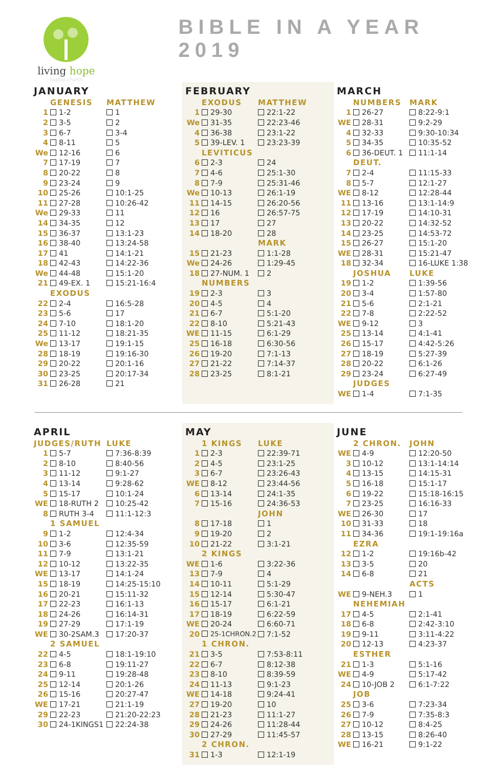living hope
baptist church
BIBLE IN A YEAR 2019
JANUARY
| | GENESIS | MATTHEW |
| 1 | 1-2 | 1 |
| 2 | 3-5 | 2 |
| 3 | 6-7 | 3-4 |
| 4 | 8-11 | 5 |
| We | 12-16 | 6 |
| 7 | 17-19 | 7 |
| 8 | 20-22 | 8 |
| 9 | 23-24 | 9 |
| 10 | 25-26 | 10:1-25 |
| 11 | 27-28 | 10:26-42 |
| We | 29-33 | 11 |
| 14 | 34-35 | 12 |
| 15 | 36-37 | 13:1-23 |
| 16 | 38-40 | 13:24-58 |
| 17 | 41 | 14:1-21 |
| 18 | 42-43 | 14:22-36 |
| We | 44-48 | 15:1-20 |
| 21 | 49-EX. 1 | 15:21-16:4 |
| | EXODUS | |
| 22 | 2-4 | 16:5-28 |
| 23 | 5-6 | 17 |
| 24 | 7-10 | 18:1-20 |
| 25 | 11-12 | 18:21-35 |
| We | 13-17 | 19:1-15 |
| 28 | 18-19 | 19:16-30 |
| 29 | 20-22 | 20:1-16 |
| 30 | 23-25 | 20:17-34 |
| 31 | 26-28 | 21 |
FEBRUARY
| | EXODUS | MATTHEW |
| 1 | 29-30 | 22:1-22 |
| We | 31-35 | 22:23-46 |
| 4 | 36-38 | 23:1-22 |
| 5 | 39-LEV. 1 | 23:23-39 |
| | LEVITICUS | |
| 6 | 2-3 | 24 |
| 7 | 4-6 | 25:1-30 |
| 8 | 7-9 | 25:31-46 |
| We | 10-13 | 26:1-19 |
| 11 | 14-15 | 26:20-56 |
| 12 | 16 | 26:57-75 |
| 13 | 17 | 27 |
| 14 | 18-20 | 28 |
| | | MARK |
| 15 | 21-23 | 1:1-28 |
| We | 24-26 | 1:29-45 |
| 18 | 27-NUM. 1 | 2 |
| | NUMBERS | |
| 19 | 2-3 | 3 |
| 20 | 4-5 | 4 |
| 21 | 6-7 | 5:1-20 |
| 22 | 8-10 | 5:21-43 |
| WE | 11-15 | 6:1-29 |
| 25 | 16-18 | 6:30-56 |
| 26 | 19-20 | 7:1-13 |
| 27 | 21-22 | 7:14-37 |
| 28 | 23-25 | 8:1-21 |
MARCH
| | NUMBERS | MARK |
| 1 | 26-27 | 8:22-9:1 |
| WE | 28-31 | 9:2-29 |
| 4 | 32-33 | 9:30-10:34 |
| 5 | 34-35 | 10:35-52 |
| 6 | 36-DEUT. 1 | 11:1-14 |
| | DEUT. | |
| 7 | 2-4 | 11:15-33 |
| 8 | 5-7 | 12:1-27 |
| WE | 8-12 | 12:28-44 |
| 11 | 13-16 | 13:1-14:9 |
| 12 | 17-19 | 14:10-31 |
| 13 | 20-22 | 14:32-52 |
| 14 | 23-25 | 14:53-72 |
| 15 | 26-27 | 15:1-20 |
| WE | 28-31 | 15:21-47 |
| 18 | 32-34 | 16-LUKE 1:38 |
| | JOSHUA | LUKE |
| 19 | 1-2 | 1:39-56 |
| 20 | 3-4 | 1:57-80 |
| 21 | 5-6 | 2:1-21 |
| 22 | 7-8 | 2:22-52 |
| WE | 9-12 | 3 |
| 25 | 13-14 | 4:1-41 |
| 26 | 15-17 | 4:42-5:26 |
| 27 | 18-19 | 5:27-39 |
| 28 | 20-22 | 6:1-26 |
| 29 | 23-24 | 6:27-49 |
| | JUDGES | |
| WE | 1-4 | 7:1-35 |
APRIL
| JUDGES/RUTH | | LUKE |
| 1 | 5-7 | 7:36-8:39 |
| 2 | 8-10 | 8:40-56 |
| 3 | 11-12 | 9:1-27 |
| 4 | 13-14 | 9:28-62 |
| 5 | 15-17 | 10:1-24 |
| WE | 18-RUTH 2 | 10:25-42 |
| 8 | RUTH 3-4 | 11:1-12:3 |
| | 1 SAMUEL | |
| 9 | 1-2 | 12:4-34 |
| 10 | 3-6 | 12:35-59 |
| 11 | 7-9 | 13:1-21 |
| 12 | 10-12 | 13:22-35 |
| WE | 13-17 | 14:1-24 |
| 15 | 18-19 | 14:25-15:10 |
| 16 | 20-21 | 15:11-32 |
| 17 | 22-23 | 16:1-13 |
| 18 | 24-26 | 16:14-31 |
| 19 | 27-29 | 17:1-19 |
| WE | 30-2SAM.3 | 17:20-37 |
| | 2 SAMUEL | |
| 22 | 4-5 | 18:1-19:10 |
| 23 | 6-8 | 19:11-27 |
| 24 | 9-11 | 19:28-48 |
| 25 | 12-14 | 20:1-26 |
| 26 | 15-16 | 20:27-47 |
| WE | 17-21 | 21:1-19 |
| 29 | 22-23 | 21:20-22:23 |
| 30 | 24-1KINGS1 | 22:24-38 |
MAY
| | 1 KINGS | LUKE |
| 1 | 2-3 | 22:39-71 |
| 2 | 4-5 | 23:1-25 |
| 3 | 6-7 | 23:26-43 |
| WE | 8-12 | 23:44-56 |
| 6 | 13-14 | 24:1-35 |
| 7 | 15-16 | 24:36-53 |
| | | JOHN |
| 8 | 17-18 | 1 |
| 9 | 19-20 | 2 |
| 10 | 21-22 | 3:1-21 |
| | 2 KINGS | |
| WE | 1-6 | 3:22-36 |
| 13 | 7-9 | 4 |
| 14 | 10-11 | 5:1-29 |
| 15 | 12-14 | 5:30-47 |
| 16 | 15-17 | 6:1-21 |
| 17 | 18-19 | 6:22-59 |
| WE | 20-24 | 6:60-71 |
| 20 | 25-1CHRON.2 | 7:1-52 |
| | 1 CHRON. | |
| 21 | 3-5 | 7:53-8:11 |
| 22 | 6-7 | 8:12-38 |
| 23 | 8-10 | 8:39-59 |
| 24 | 11-13 | 9:1-23 |
| WE | 14-18 | 9:24-41 |
| 27 | 19-20 | 10 |
| 28 | 21-23 | 11:1-27 |
| 29 | 24-26 | 11:28-44 |
| 30 | 27-29 | 11:45-57 |
| | 2 CHRON. | |
| 31 | 1-3 | 12:1-19 |
JUNE
| | 2 CHRON. | JOHN |
| WE | 4-9 | 12:20-50 |
| 3 | 10-12 | 13:1-14:14 |
| 4 | 13-15 | 14:15-31 |
| 5 | 16-18 | 15:1-17 |
| 6 | 19-22 | 15:18-16:15 |
| 7 | 23-25 | 16:16-33 |
| WE | 26-30 | 17 |
| 10 | 31-33 | 18 |
| 11 | 34-36 | 19:1-19:16a |
| | EZRA | |
| 12 | 1-2 | 19:16b-42 |
| 13 | 3-5 | 20 |
| 14 | 6-8 | 21 |
| | | ACTS |
| WE | 9-NEH.3 | 1 |
| | NEHEMIAH | |
| 17 | 4-5 | 2:1-41 |
| 18 | 6-8 | 2:42-3:10 |
| 19 | 9-11 | 3:11-4:22 |
| 20 | 12-13 | 4:23-37 |
| | ESTHER | |
| 21 | 1-3 | 5:1-16 |
| WE | 4-9 | 5:17-42 |
| 24 | 10-JOB 2 | 6:1-7:22 |
| | JOB | |
| 25 | 3-6 | 7:23-34 |
| 26 | 7-9 | 7:35-8:3 |
| 27 | 10-12 | 8:4-25 |
| 28 | 13-15 | 8:26-40 |
| WE | 16-21 | 9:1-22 |